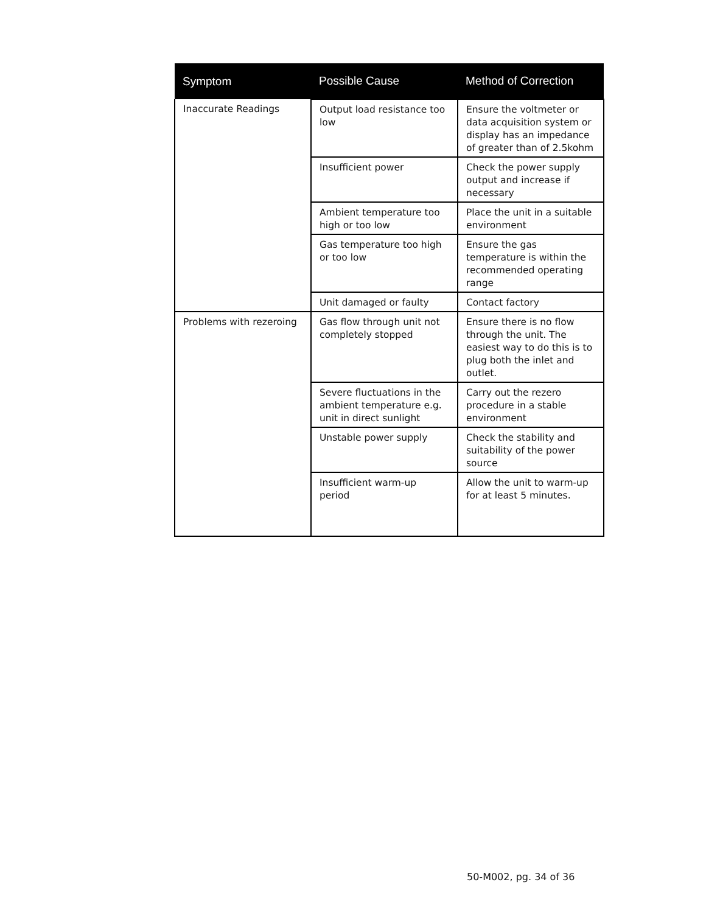| Symptom | Possible Cause | Method of Correction |
| --- | --- | --- |
| Inaccurate Readings | Output load resistance too low | Ensure the voltmeter or data acquisition system or display has an impedance of greater than of 2.5kohm |
| | Insufficient power | Check the power supply output and increase if necessary |
| | Ambient temperature too high or too low | Place the unit in a suitable environment |
| | Gas temperature too high or too low | Ensure the gas temperature is within the recommended operating range |
| | Unit damaged or faulty | Contact factory |
| Problems with rezeroing | Gas flow through unit not completely stopped | Ensure there is no flow through the unit. The easiest way to do this is to plug both the inlet and outlet. |
| | Severe fluctuations in the ambient temperature e.g. unit in direct sunlight | Carry out the rezero procedure in a stable environment |
| | Unstable power supply | Check the stability and suitability of the power source |
| | Insufficient warm-up period | Allow the unit to warm-up for at least 5 minutes. |
50-M002, pg. 34 of 36